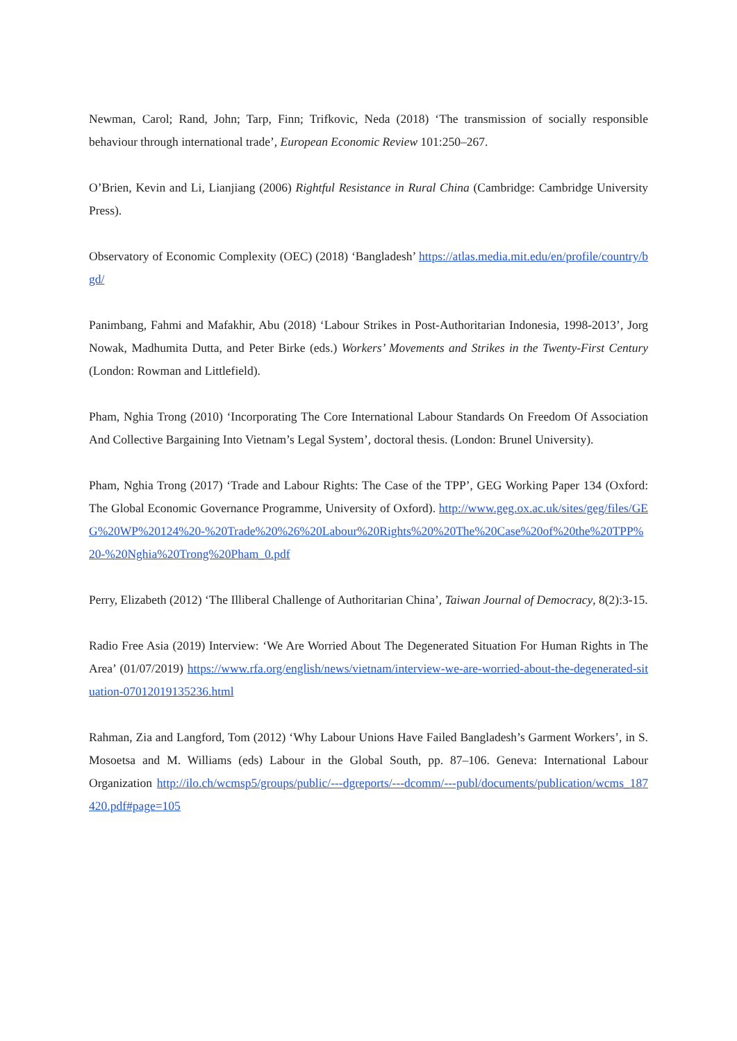Newman, Carol; Rand, John; Tarp, Finn; Trifkovic, Neda (2018) ‘The transmission of socially responsible behaviour through international trade’, European Economic Review 101:250–267.
O’Brien, Kevin and Li, Lianjiang (2006) Rightful Resistance in Rural China (Cambridge: Cambridge University Press).
Observatory of Economic Complexity (OEC) (2018) ‘Bangladesh’ https://atlas.media.mit.edu/en/profile/country/bgd/
Panimbang, Fahmi and Mafakhir, Abu (2018) ‘Labour Strikes in Post-Authoritarian Indonesia, 1998-2013’, Jorg Nowak, Madhumita Dutta, and Peter Birke (eds.) Workers’ Movements and Strikes in the Twenty-First Century (London: Rowman and Littlefield).
Pham, Nghia Trong (2010) ‘Incorporating The Core International Labour Standards On Freedom Of Association And Collective Bargaining Into Vietnam’s Legal System’, doctoral thesis. (London: Brunel University).
Pham, Nghia Trong (2017) ‘Trade and Labour Rights: The Case of the TPP’, GEG Working Paper 134 (Oxford: The Global Economic Governance Programme, University of Oxford). http://www.geg.ox.ac.uk/sites/geg/files/GEG%20WP%20124%20-%20Trade%20%26%20Labour%20Rights%20%20The%20Case%20of%20the%20TPP%20-%20Nghia%20Trong%20Pham_0.pdf
Perry, Elizabeth (2012) ‘The Illiberal Challenge of Authoritarian China’, Taiwan Journal of Democracy, 8(2):3-15.
Radio Free Asia (2019) Interview: ‘We Are Worried About The Degenerated Situation For Human Rights in The Area’ (01/07/2019) https://www.rfa.org/english/news/vietnam/interview-we-are-worried-about-the-degenerated-situation-07012019135236.html
Rahman, Zia and Langford, Tom (2012) ‘Why Labour Unions Have Failed Bangladesh’s Garment Workers’, in S. Mosoetsa and M. Williams (eds) Labour in the Global South, pp. 87–106. Geneva: International Labour Organization http://ilo.ch/wcmsp5/groups/public/---dgreports/---dcomm/---publ/documents/publication/wcms_187420.pdf#page=105